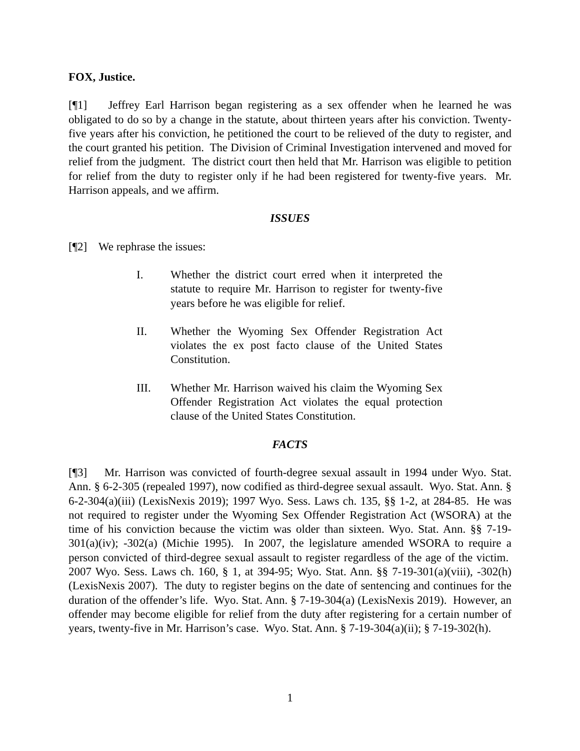FOX, Justice.
[¶1] Jeffrey Earl Harrison began registering as a sex offender when he learned he was obligated to do so by a change in the statute, about thirteen years after his conviction. Twenty-five years after his conviction, he petitioned the court to be relieved of the duty to register, and the court granted his petition. The Division of Criminal Investigation intervened and moved for relief from the judgment. The district court then held that Mr. Harrison was eligible to petition for relief from the duty to register only if he had been registered for twenty-five years. Mr. Harrison appeals, and we affirm.
ISSUES
[¶2] We rephrase the issues:
I. Whether the district court erred when it interpreted the statute to require Mr. Harrison to register for twenty-five years before he was eligible for relief.
II. Whether the Wyoming Sex Offender Registration Act violates the ex post facto clause of the United States Constitution.
III. Whether Mr. Harrison waived his claim the Wyoming Sex Offender Registration Act violates the equal protection clause of the United States Constitution.
FACTS
[¶3] Mr. Harrison was convicted of fourth-degree sexual assault in 1994 under Wyo. Stat. Ann. § 6-2-305 (repealed 1997), now codified as third-degree sexual assault. Wyo. Stat. Ann. § 6-2-304(a)(iii) (LexisNexis 2019); 1997 Wyo. Sess. Laws ch. 135, §§ 1-2, at 284-85. He was not required to register under the Wyoming Sex Offender Registration Act (WSORA) at the time of his conviction because the victim was older than sixteen. Wyo. Stat. Ann. §§ 7-19-301(a)(iv); -302(a) (Michie 1995). In 2007, the legislature amended WSORA to require a person convicted of third-degree sexual assault to register regardless of the age of the victim. 2007 Wyo. Sess. Laws ch. 160, § 1, at 394-95; Wyo. Stat. Ann. §§ 7-19-301(a)(viii), -302(h) (LexisNexis 2007). The duty to register begins on the date of sentencing and continues for the duration of the offender’s life. Wyo. Stat. Ann. § 7-19-304(a) (LexisNexis 2019). However, an offender may become eligible for relief from the duty after registering for a certain number of years, twenty-five in Mr. Harrison’s case. Wyo. Stat. Ann. § 7-19-304(a)(ii); § 7-19-302(h).
1